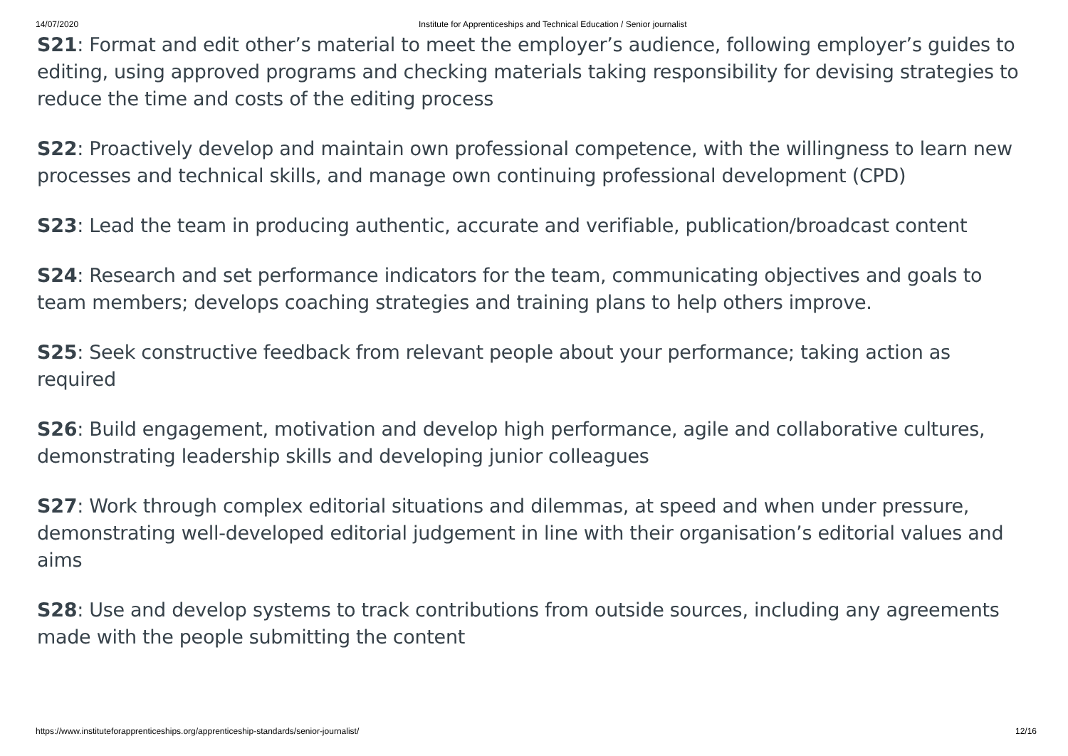14/07/2020 Institute for Apprenticeships and Technical Education / Senior journalist
S21: Format and edit other’s material to meet the employer’s audience, following employer’s guides to editing, using approved programs and checking materials taking responsibility for devising strategies to reduce the time and costs of the editing process
S22: Proactively develop and maintain own professional competence, with the willingness to learn new processes and technical skills, and manage own continuing professional development (CPD)
S23: Lead the team in producing authentic, accurate and verifiable, publication/broadcast content
S24: Research and set performance indicators for the team, communicating objectives and goals to team members; develops coaching strategies and training plans to help others improve.
S25: Seek constructive feedback from relevant people about your performance; taking action as required
S26: Build engagement, motivation and develop high performance, agile and collaborative cultures, demonstrating leadership skills and developing junior colleagues
S27: Work through complex editorial situations and dilemmas, at speed and when under pressure, demonstrating well-developed editorial judgement in line with their organisation’s editorial values and aims
S28: Use and develop systems to track contributions from outside sources, including any agreements made with the people submitting the content
https://www.instituteforapprenticeships.org/apprenticeship-standards/senior-journalist/ 12/16